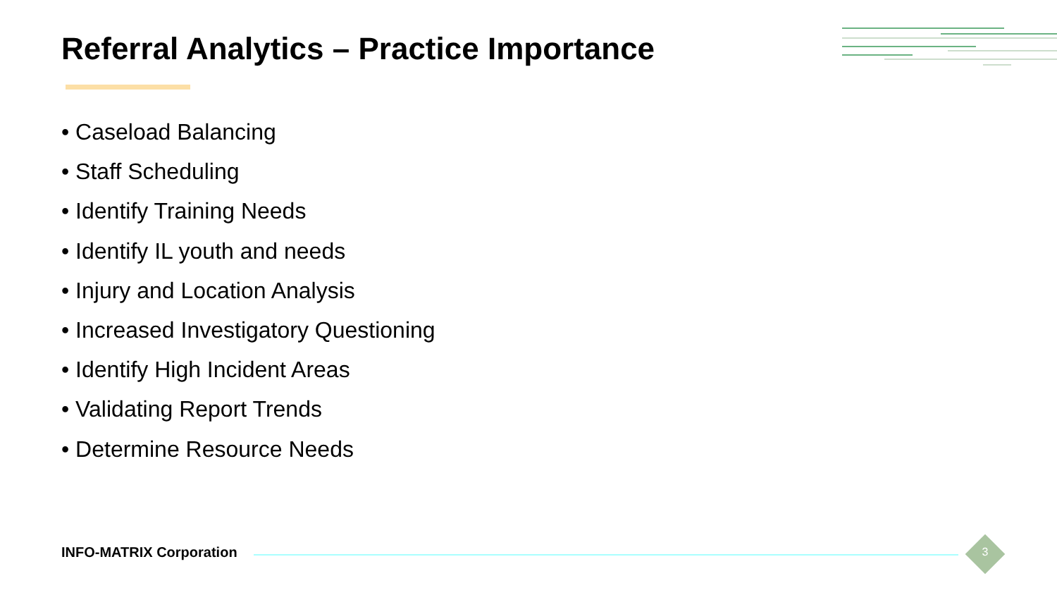Referral Analytics – Practice Importance
• Caseload Balancing
• Staff Scheduling
• Identify Training Needs
• Identify IL youth and needs
• Injury and Location Analysis
• Increased Investigatory Questioning
• Identify High Incident Areas
• Validating Report Trends
• Determine Resource Needs
INFO-MATRIX Corporation 3